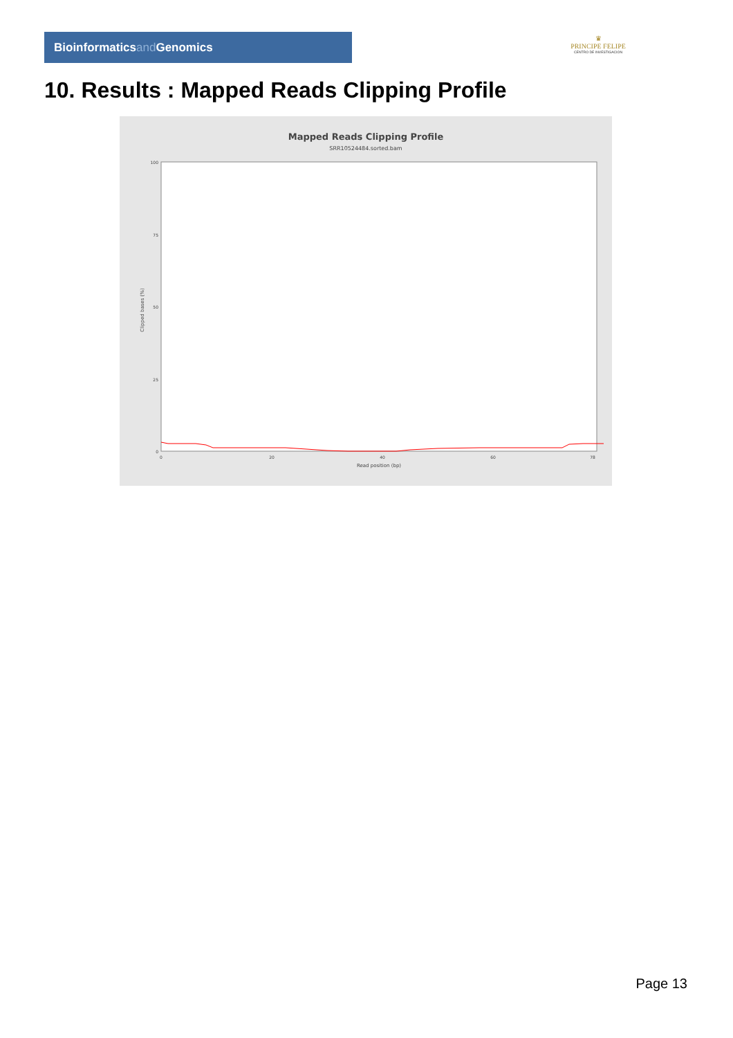Bioinformaticsand Genomics
♛
PRINCIPE FELIPE
CENTRO DE INVESTIGACION
10. Results : Mapped Reads Clipping Profile
Mapped Reads Clipping Profile
SRR10524484.sorted.bam
Clipped bases (%)
100
75
50
25
0
0
20
40
60
78
Read position (bp)
Page 13